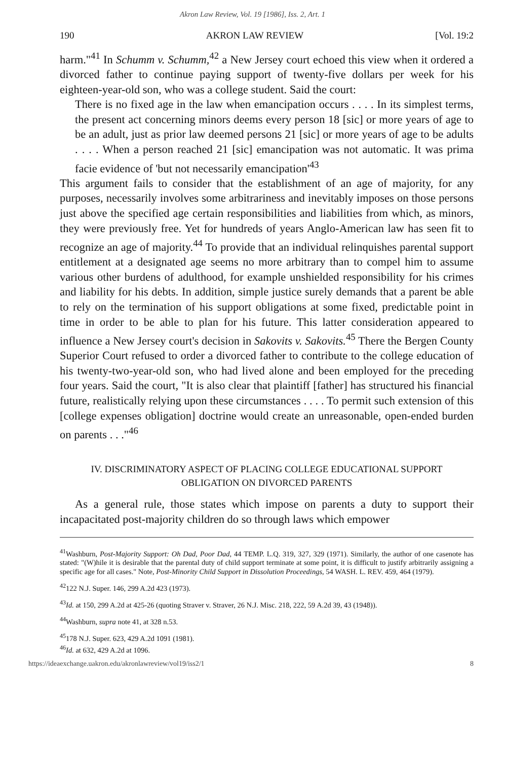Akron Law Review, Vol. 19 [1986], Iss. 2, Art. 1
190 AKRON LAW REVIEW [Vol. 19:2
harm."<sup>41</sup> In Schumm v. Schumm,<sup>42</sup> a New Jersey court echoed this view when it ordered a divorced father to continue paying support of twenty-five dollars per week for his eighteen-year-old son, who was a college student. Said the court:
There is no fixed age in the law when emancipation occurs . . . . In its simplest terms, the present act concerning minors deems every person 18 [sic] or more years of age to be an adult, just as prior law deemed persons 21 [sic] or more years of age to be adults . . . . When a person reached 21 [sic] emancipation was not automatic. It was prima facie evidence of 'but not necessarily emancipation'<sup>43</sup>
This argument fails to consider that the establishment of an age of majority, for any purposes, necessarily involves some arbitrariness and inevitably imposes on those persons just above the specified age certain responsibilities and liabilities from which, as minors, they were previously free. Yet for hundreds of years Anglo-American law has seen fit to recognize an age of majority.<sup>44</sup> To provide that an individual relinquishes parental support entitlement at a designated age seems no more arbitrary than to compel him to assume various other burdens of adulthood, for example unshielded responsibility for his crimes and liability for his debts. In addition, simple justice surely demands that a parent be able to rely on the termination of his support obligations at some fixed, predictable point in time in order to be able to plan for his future. This latter consideration appeared to influence a New Jersey court's decision in Sakovits v. Sakovits.<sup>45</sup> There the Bergen County Superior Court refused to order a divorced father to contribute to the college education of his twenty-two-year-old son, who had lived alone and been employed for the preceding four years. Said the court, "It is also clear that plaintiff [father] has structured his financial future, realistically relying upon these circumstances . . . . To permit such extension of this [college expenses obligation] doctrine would create an unreasonable, open-ended burden on parents . . ."<sup>46</sup>
IV. DISCRIMINATORY ASPECT OF PLACING COLLEGE EDUCATIONAL SUPPORT
OBLIGATION ON DIVORCED PARENTS
As a general rule, those states which impose on parents a duty to support their incapacitated post-majority children do so through laws which empower
<sup>41</sup> Washburn, Post-Majority Support: Oh Dad, Poor Dad, 44 TEMP. L.Q. 319, 327, 329 (1971). Similarly, the author of one casenote has stated: "(W)hile it is desirable that the parental duty of child support terminate at some point, it is difficult to justify arbitrarily assigning a specific age for all cases." Note, Post-Minority Child Support in Dissolution Proceedings, 54 WASH. L. REV. 459, 464 (1979).
<sup>42</sup> 122 N.J. Super. 146, 299 A.2d 423 (1973).
<sup>43</sup> Id. at 150, 299 A.2d at 425-26 (quoting Straver v. Straver, 26 N.J. Misc. 218, 222, 59 A.2d 39, 43 (1948)).
<sup>44</sup> Washburn, supra note 41, at 328 n.53.
<sup>45</sup> 178 N.J. Super. 623, 429 A.2d 1091 (1981).
<sup>46</sup> Id. at 632, 429 A.2d at 1096.
https://ideaexchange.uakron.edu/akronlawreview/vol19/iss2/1 8